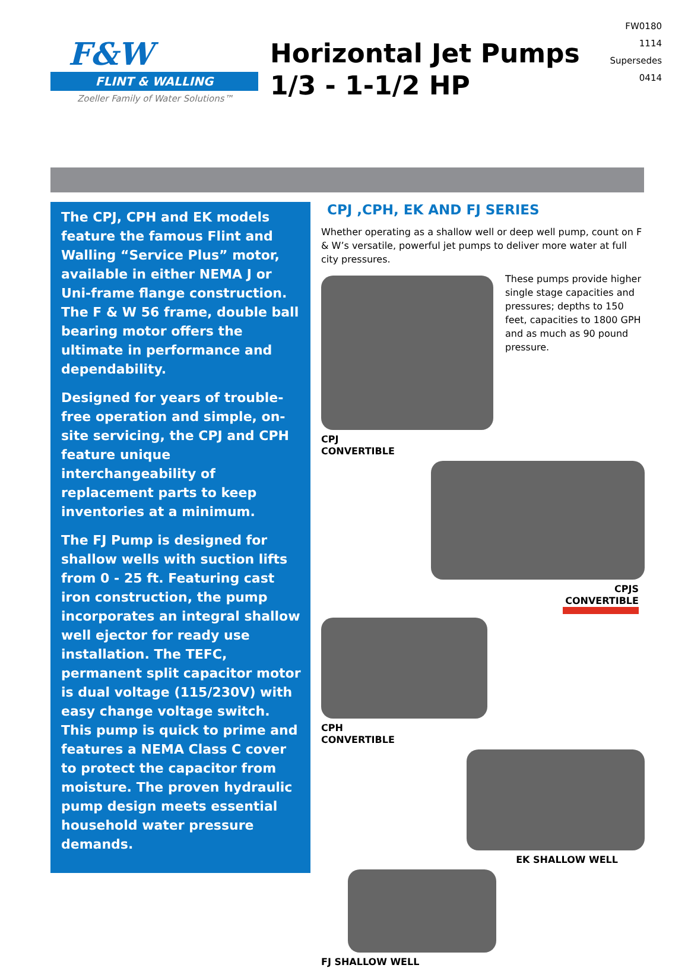F&W
FLINT & WALLING
Zoeller Family of Water Solutions™
Horizontal Jet Pumps 1/3 - 1-1/2 HP
FW0180
1114
Supersedes
0414
The CPJ, CPH and EK models feature the famous Flint and Walling “Service Plus” motor, available in either NEMA J or Uni-frame flange construction. The F & W 56 frame, double ball bearing motor offers the ultimate in performance and dependability.
Designed for years of trouble-free operation and simple, on-site servicing, the CPJ and CPH feature unique interchangeability of replacement parts to keep inventories at a minimum.
The FJ Pump is designed for shallow wells with suction lifts from 0 - 25 ft. Featuring cast iron construction, the pump incorporates an integral shallow well ejector for ready use installation. The TEFC, permanent split capacitor motor is dual voltage (115/230V) with easy change voltage switch. This pump is quick to prime and features a NEMA Class C cover to protect the capacitor from moisture. The proven hydraulic pump design meets essential household water pressure demands.
CPJ ,CPH, EK AND FJ SERIES
Whether operating as a shallow well or deep well pump, count on F & W’s versatile, powerful jet pumps to deliver more water at full city pressures.
These pumps provide higher single stage capacities and pressures; depths to 150 feet, capacities to 1800 GPH and as much as 90 pound pressure.
CPJ
CONVERTIBLE
CPJS
CONVERTIBLE
CPH
CONVERTIBLE
EK SHALLOW WELL
FJ SHALLOW WELL